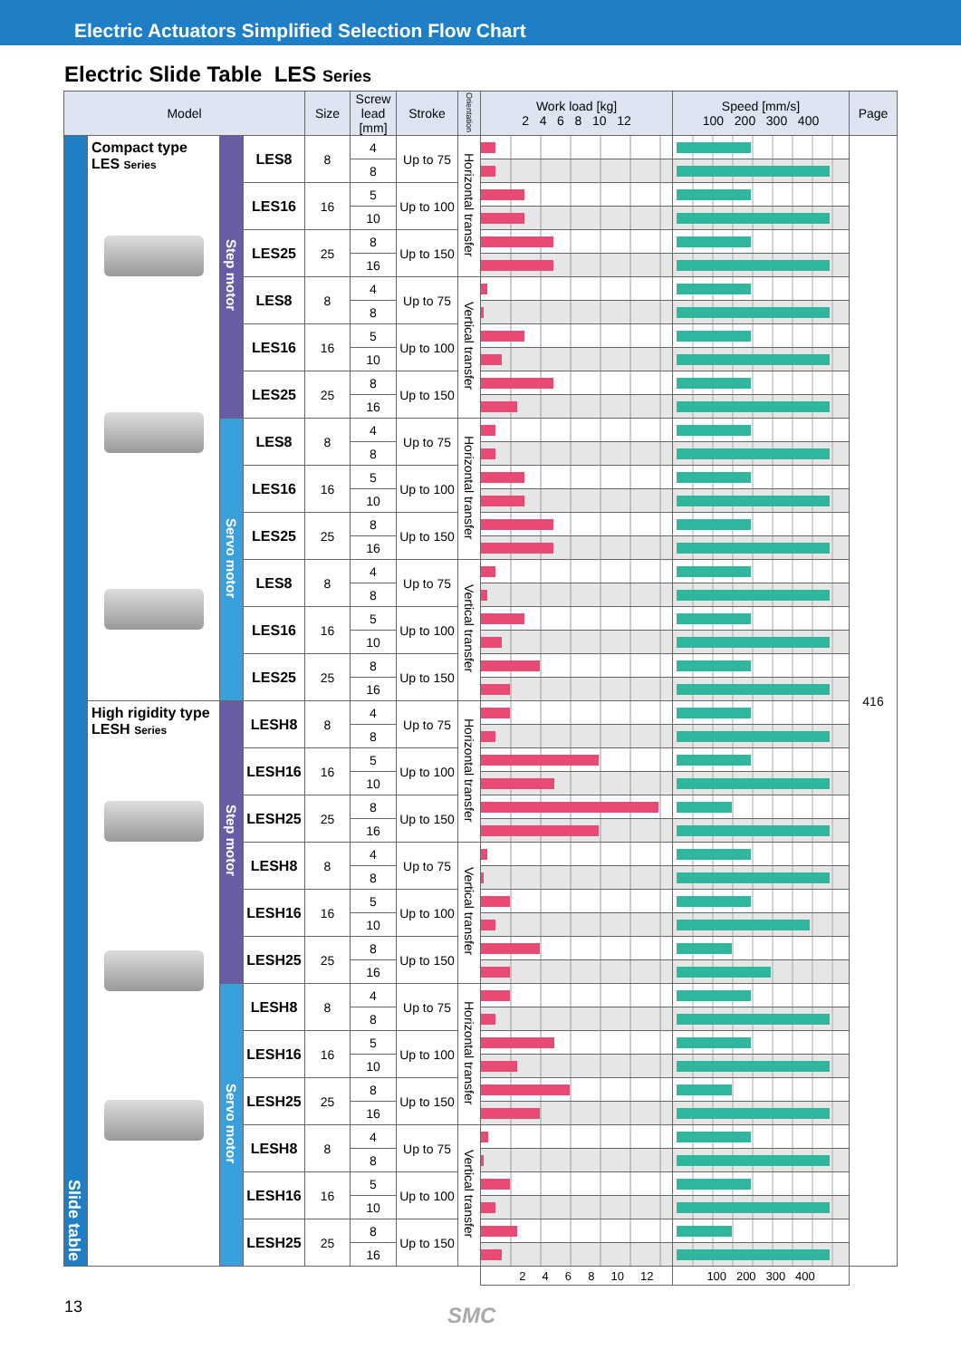Electric Actuators Simplified Selection Flow Chart
Electric Slide Table LES Series
| Model | | | | Size | Screw lead [mm] | Stroke | Orientation | Work load [kg] 2 4 6 8 10 12 | Speed [mm/s] 100 200 300 400 | Page |
| --- | --- | --- | --- | --- | --- | --- | --- | --- | --- | --- |
| Slide table | Compact type LES Series | Step motor | LES8 | 8 | 4 | Up to 75 | Horizontal transfer | | | 416 |
| | | | | | 8 | | | | | |
| | | | LES16 | 16 | 5 | Up to 100 | | | | |
| | | | | | 10 | | | | | |
| | | | LES25 | 25 | 8 | Up to 150 | | | | |
| | | | | | 16 | | | | | |
| | | | LES8 | 8 | 4 | Up to 75 | Vertical transfer | | | |
| | | | | | 8 | | | | | |
| | | | LES16 | 16 | 5 | Up to 100 | | | | |
| | | | | | 10 | | | | | |
| | | | LES25 | 25 | 8 | Up to 150 | | | | |
| | | | | | 16 | | | | | |
| | | Servo motor | LES8 | 8 | 4 | Up to 75 | Horizontal transfer | | | |
| | | | | | 8 | | | | | |
| | | | LES16 | 16 | 5 | Up to 100 | | | | |
| | | | | | 10 | | | | | |
| | | | LES25 | 25 | 8 | Up to 150 | | | | |
| | | | | | 16 | | | | | |
| | | | LES8 | 8 | 4 | Up to 75 | Vertical transfer | | | |
| | | | | | 8 | | | | | |
| | | | LES16 | 16 | 5 | Up to 100 | | | | |
| | | | | | 10 | | | | | |
| | | | LES25 | 25 | 8 | Up to 150 | | | | |
| | | | | | 16 | | | | | |
| | High rigidity type LESH Series | Step motor | LESH8 | 8 | 4 | Up to 75 | Horizontal transfer | | | |
| | | | | | 8 | | | | | |
| | | | LESH16 | 16 | 5 | Up to 100 | | | | |
| | | | | | 10 | | | | | |
| | | | LESH25 | 25 | 8 | Up to 150 | | | | |
| | | | | | 16 | | | | | |
| | | | LESH8 | 8 | 4 | Up to 75 | Vertical transfer | | | |
| | | | | | 8 | | | | | |
| | | | LESH16 | 16 | 5 | Up to 100 | | | | |
| | | | | | 10 | | | | | |
| | | | LESH25 | 25 | 8 | Up to 150 | | | | |
| | | | | | 16 | | | | | |
| | | Servo motor | LESH8 | 8 | 4 | Up to 75 | Horizontal transfer | | | |
| | | | | | 8 | | | | | |
| | | | LESH16 | 16 | 5 | Up to 100 | | | | |
| | | | | | 10 | | | | | |
| | | | LESH25 | 25 | 8 | Up to 150 | | | | |
| | | | | | 16 | | | | | |
| | | | LESH8 | 8 | 4 | Up to 75 | Vertical transfer | | | |
| | | | | | 8 | | | | | |
| | | | LESH16 | 16 | 5 | Up to 100 | | | | |
| | | | | | 10 | | | | | |
| | | | LESH25 | 25 | 8 | Up to 150 | | | | |
| | | | | | 16 | | | | | |
| | | | | | | | | 2 4 6 8 10 12 | 100 200 300 400 | |
13 SMC